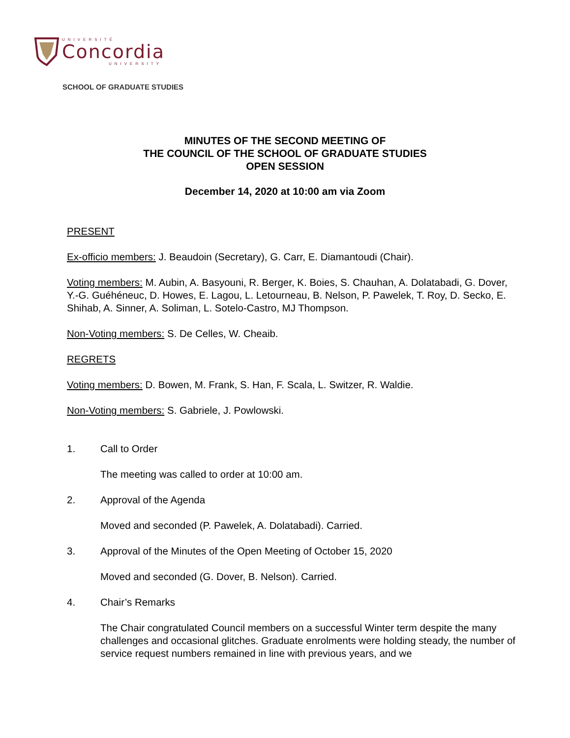UNIVERSITÉ
Concordia
UNIVERSITY
SCHOOL OF GRADUATE STUDIES
MINUTES OF THE SECOND MEETING OF
THE COUNCIL OF THE SCHOOL OF GRADUATE STUDIES
OPEN SESSION
December 14, 2020 at 10:00 am via Zoom
PRESENT
Ex-officio members: J. Beaudoin (Secretary), G. Carr, E. Diamantoudi (Chair).
Voting members: M. Aubin, A. Basyouni, R. Berger, K. Boies, S. Chauhan, A. Dolatabadi, G. Dover, Y.-G. Guéhéneuc, D. Howes, E. Lagou, L. Letourneau, B. Nelson, P. Pawelek, T. Roy, D. Secko, E. Shihab, A. Sinner, A. Soliman, L. Sotelo-Castro, MJ Thompson.
Non-Voting members: S. De Celles, W. Cheaib.
REGRETS
Voting members: D. Bowen, M. Frank, S. Han, F. Scala, L. Switzer, R. Waldie.
Non-Voting members: S. Gabriele, J. Powlowski.
1. Call to Order
The meeting was called to order at 10:00 am.
2. Approval of the Agenda
Moved and seconded (P. Pawelek, A. Dolatabadi). Carried.
3. Approval of the Minutes of the Open Meeting of October 15, 2020
Moved and seconded (G. Dover, B. Nelson). Carried.
4. Chair’s Remarks
The Chair congratulated Council members on a successful Winter term despite the many challenges and occasional glitches. Graduate enrolments were holding steady, the number of service request numbers remained in line with previous years, and we